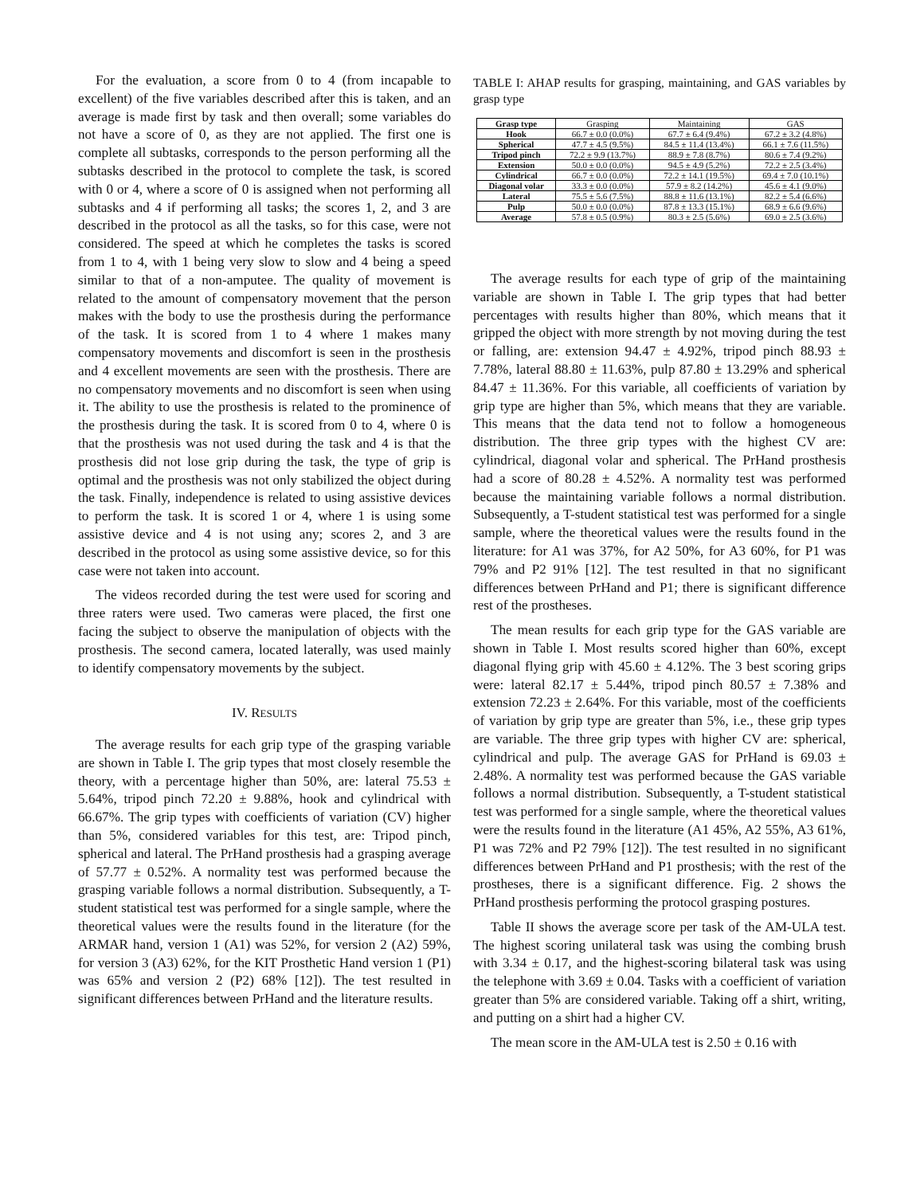For the evaluation, a score from 0 to 4 (from incapable to excellent) of the five variables described after this is taken, and an average is made first by task and then overall; some variables do not have a score of 0, as they are not applied. The first one is complete all subtasks, corresponds to the person performing all the subtasks described in the protocol to complete the task, is scored with 0 or 4, where a score of 0 is assigned when not performing all subtasks and 4 if performing all tasks; the scores 1, 2, and 3 are described in the protocol as all the tasks, so for this case, were not considered. The speed at which he completes the tasks is scored from 1 to 4, with 1 being very slow to slow and 4 being a speed similar to that of a non-amputee. The quality of movement is related to the amount of compensatory movement that the person makes with the body to use the prosthesis during the performance of the task. It is scored from 1 to 4 where 1 makes many compensatory movements and discomfort is seen in the prosthesis and 4 excellent movements are seen with the prosthesis. There are no compensatory movements and no discomfort is seen when using it. The ability to use the prosthesis is related to the prominence of the prosthesis during the task. It is scored from 0 to 4, where 0 is that the prosthesis was not used during the task and 4 is that the prosthesis did not lose grip during the task, the type of grip is optimal and the prosthesis was not only stabilized the object during the task. Finally, independence is related to using assistive devices to perform the task. It is scored 1 or 4, where 1 is using some assistive device and 4 is not using any; scores 2, and 3 are described in the protocol as using some assistive device, so for this case were not taken into account.
The videos recorded during the test were used for scoring and three raters were used. Two cameras were placed, the first one facing the subject to observe the manipulation of objects with the prosthesis. The second camera, located laterally, was used mainly to identify compensatory movements by the subject.
IV. RESULTS
The average results for each grip type of the grasping variable are shown in Table I. The grip types that most closely resemble the theory, with a percentage higher than 50%, are: lateral 75.53 ± 5.64%, tripod pinch 72.20 ± 9.88%, hook and cylindrical with 66.67%. The grip types with coefficients of variation (CV) higher than 5%, considered variables for this test, are: Tripod pinch, spherical and lateral. The PrHand prosthesis had a grasping average of 57.77 ± 0.52%. A normality test was performed because the grasping variable follows a normal distribution. Subsequently, a T-student statistical test was performed for a single sample, where the theoretical values were the results found in the literature (for the ARMAR hand, version 1 (A1) was 52%, for version 2 (A2) 59%, for version 3 (A3) 62%, for the KIT Prosthetic Hand version 1 (P1) was 65% and version 2 (P2) 68% [12]). The test resulted in significant differences between PrHand and the literature results.
TABLE I: AHAP results for grasping, maintaining, and GAS variables by grasp type
| Grasp type | Grasping | Maintaining | GAS |
| Hook | 66.7 ± 0.0 (0.0%) | 67.7 ± 6.4 (9.4%) | 67.2 ± 3.2 (4.8%) |
| Spherical | 47.7 ± 4.5 (9.5%) | 84.5 ± 11.4 (13.4%) | 66.1 ± 7.6 (11.5%) |
| Tripod pinch | 72.2 ± 9.9 (13.7%) | 88.9 ± 7.8 (8.7%) | 80.6 ± 7.4 (9.2%) |
| Extension | 50.0 ± 0.0 (0.0%) | 94.5 ± 4.9 (5.2%) | 72.2 ± 2.5 (3.4%) |
| Cylindrical | 66.7 ± 0.0 (0.0%) | 72.2 ± 14.1 (19.5%) | 69.4 ± 7.0 (10.1%) |
| Diagonal volar | 33.3 ± 0.0 (0.0%) | 57.9 ± 8.2 (14.2%) | 45.6 ± 4.1 (9.0%) |
| Lateral | 75.5 ± 5.6 (7.5%) | 88.8 ± 11.6 (13.1%) | 82.2 ± 5.4 (6.6%) |
| Pulp | 50.0 ± 0.0 (0.0%) | 87.8 ± 13.3 (15.1%) | 68.9 ± 6.6 (9.6%) |
| Average | 57.8 ± 0.5 (0.9%) | 80.3 ± 2.5 (5.6%) | 69.0 ± 2.5 (3.6%) |
The average results for each type of grip of the maintaining variable are shown in Table I. The grip types that had better percentages with results higher than 80%, which means that it gripped the object with more strength by not moving during the test or falling, are: extension 94.47 ± 4.92%, tripod pinch 88.93 ± 7.78%, lateral 88.80 ± 11.63%, pulp 87.80 ± 13.29% and spherical 84.47 ± 11.36%. For this variable, all coefficients of variation by grip type are higher than 5%, which means that they are variable. This means that the data tend not to follow a homogeneous distribution. The three grip types with the highest CV are: cylindrical, diagonal volar and spherical. The PrHand prosthesis had a score of 80.28 ± 4.52%. A normality test was performed because the maintaining variable follows a normal distribution. Subsequently, a T-student statistical test was performed for a single sample, where the theoretical values were the results found in the literature: for A1 was 37%, for A2 50%, for A3 60%, for P1 was 79% and P2 91% [12]. The test resulted in that no significant differences between PrHand and P1; there is significant difference rest of the prostheses.
The mean results for each grip type for the GAS variable are shown in Table I. Most results scored higher than 60%, except diagonal flying grip with 45.60 ± 4.12%. The 3 best scoring grips were: lateral 82.17 ± 5.44%, tripod pinch 80.57 ± 7.38% and extension 72.23 ± 2.64%. For this variable, most of the coefficients of variation by grip type are greater than 5%, i.e., these grip types are variable. The three grip types with higher CV are: spherical, cylindrical and pulp. The average GAS for PrHand is 69.03 ± 2.48%. A normality test was performed because the GAS variable follows a normal distribution. Subsequently, a T-student statistical test was performed for a single sample, where the theoretical values were the results found in the literature (A1 45%, A2 55%, A3 61%, P1 was 72% and P2 79% [12]). The test resulted in no significant differences between PrHand and P1 prosthesis; with the rest of the prostheses, there is a significant difference. Fig. 2 shows the PrHand prosthesis performing the protocol grasping postures.
Table II shows the average score per task of the AM-ULA test. The highest scoring unilateral task was using the combing brush with 3.34 ± 0.17, and the highest-scoring bilateral task was using the telephone with 3.69 ± 0.04. Tasks with a coefficient of variation greater than 5% are considered variable. Taking off a shirt, writing, and putting on a shirt had a higher CV.
The mean score in the AM-ULA test is 2.50 ± 0.16 with